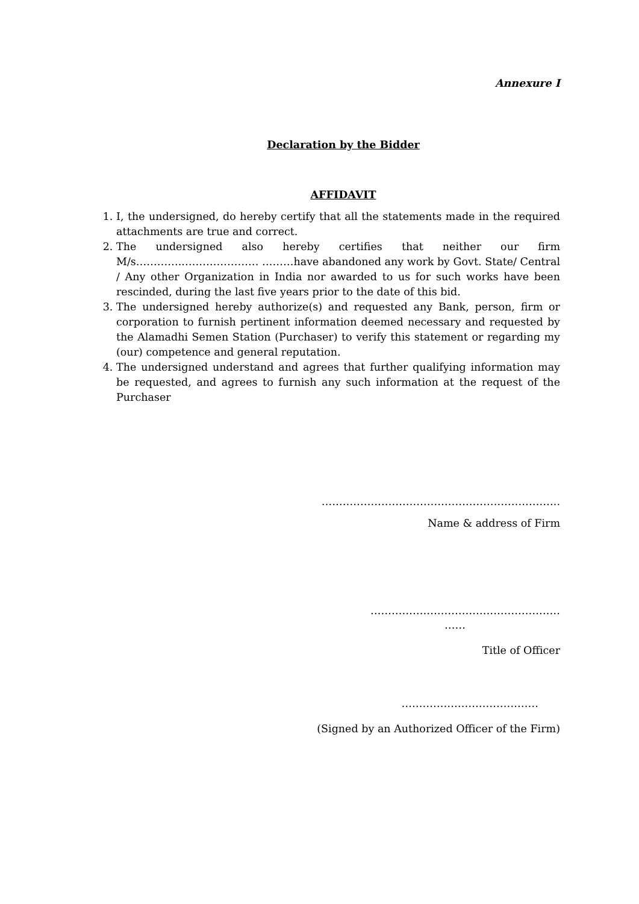Annexure I
Declaration by the Bidder
AFFIDAVIT
1. I, the undersigned, do hereby certify that all the statements made in the required attachments are true and correct.
2. The undersigned also hereby certifies that neither our firm M/s…………..………………… ………have abandoned any work by Govt. State/ Central / Any other Organization in India nor awarded to us for such works have been rescinded, during the last five years prior to the date of this bid.
3. The undersigned hereby authorize(s) and requested any Bank, person, firm or corporation to furnish pertinent information deemed necessary and requested by the Alamadhi Semen Station (Purchaser) to verify this statement or regarding my (our) competence and general reputation.
4. The undersigned understand and agrees that further qualifying information may be requested, and agrees to furnish any such information at the request of the Purchaser
…………………………………………………………..
Name & address of Firm
………………………………………………
……
Title of Officer
…………………………………
(Signed by an Authorized Officer of the Firm)